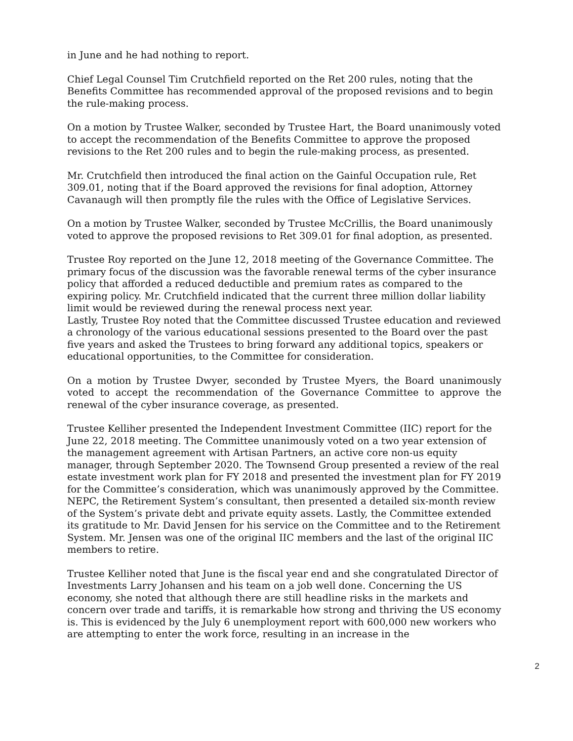in June and he had nothing to report.
Chief Legal Counsel Tim Crutchfield reported on the Ret 200 rules, noting that the Benefits Committee has recommended approval of the proposed revisions and to begin the rule-making process.
On a motion by Trustee Walker, seconded by Trustee Hart, the Board unanimously voted to accept the recommendation of the Benefits Committee to approve the proposed revisions to the Ret 200 rules and to begin the rule-making process, as presented.
Mr. Crutchfield then introduced the final action on the Gainful Occupation rule, Ret 309.01, noting that if the Board approved the revisions for final adoption, Attorney Cavanaugh will then promptly file the rules with the Office of Legislative Services.
On a motion by Trustee Walker, seconded by Trustee McCrillis, the Board unanimously voted to approve the proposed revisions to Ret 309.01 for final adoption, as presented.
Trustee Roy reported on the June 12, 2018 meeting of the Governance Committee. The primary focus of the discussion was the favorable renewal terms of the cyber insurance policy that afforded a reduced deductible and premium rates as compared to the expiring policy. Mr. Crutchfield indicated that the current three million dollar liability limit would be reviewed during the renewal process next year.
Lastly, Trustee Roy noted that the Committee discussed Trustee education and reviewed a chronology of the various educational sessions presented to the Board over the past five years and asked the Trustees to bring forward any additional topics, speakers or educational opportunities, to the Committee for consideration.
On a motion by Trustee Dwyer, seconded by Trustee Myers, the Board unanimously voted to accept the recommendation of the Governance Committee to approve the renewal of the cyber insurance coverage, as presented.
Trustee Kelliher presented the Independent Investment Committee (IIC) report for the June 22, 2018 meeting. The Committee unanimously voted on a two year extension of the management agreement with Artisan Partners, an active core non-us equity manager, through September 2020. The Townsend Group presented a review of the real estate investment work plan for FY 2018 and presented the investment plan for FY 2019 for the Committee’s consideration, which was unanimously approved by the Committee. NEPC, the Retirement System’s consultant, then presented a detailed six-month review of the System’s private debt and private equity assets. Lastly, the Committee extended its gratitude to Mr. David Jensen for his service on the Committee and to the Retirement System. Mr. Jensen was one of the original IIC members and the last of the original IIC members to retire.
Trustee Kelliher noted that June is the fiscal year end and she congratulated Director of Investments Larry Johansen and his team on a job well done. Concerning the US economy, she noted that although there are still headline risks in the markets and concern over trade and tariffs, it is remarkable how strong and thriving the US economy is. This is evidenced by the July 6 unemployment report with 600,000 new workers who are attempting to enter the work force, resulting in an increase in the
2